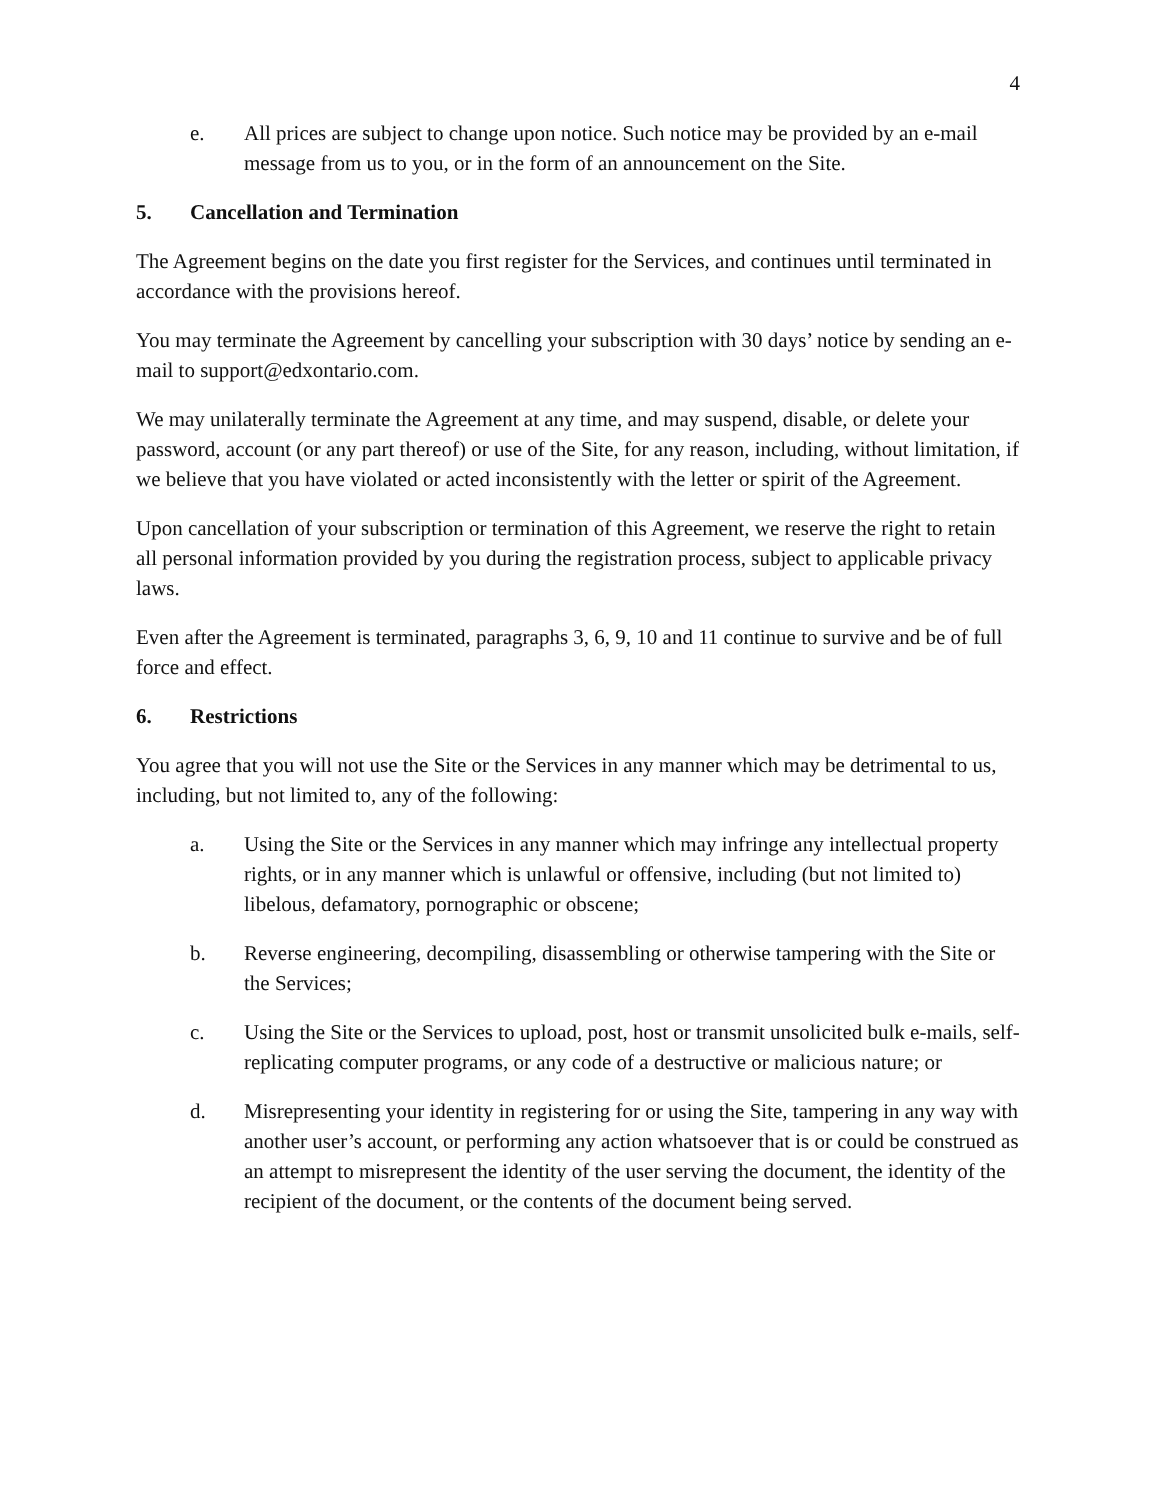4
e. All prices are subject to change upon notice. Such notice may be provided by an e-mail message from us to you, or in the form of an announcement on the Site.
5. Cancellation and Termination
The Agreement begins on the date you first register for the Services, and continues until terminated in accordance with the provisions hereof.
You may terminate the Agreement by cancelling your subscription with 30 days’ notice by sending an e-mail to support@edxontario.com.
We may unilaterally terminate the Agreement at any time, and may suspend, disable, or delete your password, account (or any part thereof) or use of the Site, for any reason, including, without limitation, if we believe that you have violated or acted inconsistently with the letter or spirit of the Agreement.
Upon cancellation of your subscription or termination of this Agreement, we reserve the right to retain all personal information provided by you during the registration process, subject to applicable privacy laws.
Even after the Agreement is terminated, paragraphs 3, 6, 9, 10 and 11 continue to survive and be of full force and effect.
6. Restrictions
You agree that you will not use the Site or the Services in any manner which may be detrimental to us, including, but not limited to, any of the following:
a. Using the Site or the Services in any manner which may infringe any intellectual property rights, or in any manner which is unlawful or offensive, including (but not limited to) libelous, defamatory, pornographic or obscene;
b. Reverse engineering, decompiling, disassembling or otherwise tampering with the Site or the Services;
c. Using the Site or the Services to upload, post, host or transmit unsolicited bulk e-mails, self-replicating computer programs, or any code of a destructive or malicious nature; or
d. Misrepresenting your identity in registering for or using the Site, tampering in any way with another user’s account, or performing any action whatsoever that is or could be construed as an attempt to misrepresent the identity of the user serving the document, the identity of the recipient of the document, or the contents of the document being served.